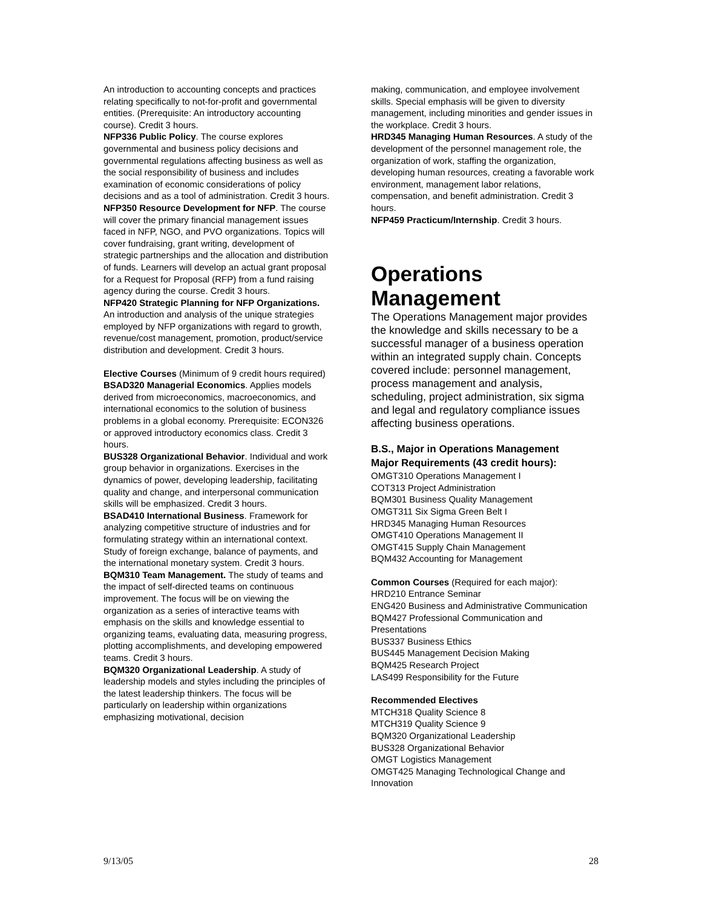An introduction to accounting concepts and practices relating specifically to not-for-profit and governmental entities. (Prerequisite: An introductory accounting course). Credit 3 hours.
NFP336 Public Policy. The course explores governmental and business policy decisions and governmental regulations affecting business as well as the social responsibility of business and includes examination of economic considerations of policy decisions and as a tool of administration. Credit 3 hours.
NFP350 Resource Development for NFP. The course will cover the primary financial management issues faced in NFP, NGO, and PVO organizations. Topics will cover fundraising, grant writing, development of strategic partnerships and the allocation and distribution of funds. Learners will develop an actual grant proposal for a Request for Proposal (RFP) from a fund raising agency during the course. Credit 3 hours.
NFP420 Strategic Planning for NFP Organizations. An introduction and analysis of the unique strategies employed by NFP organizations with regard to growth, revenue/cost management, promotion, product/service distribution and development. Credit 3 hours.
Elective Courses (Minimum of 9 credit hours required)
BSAD320 Managerial Economics. Applies models derived from microeconomics, macroeconomics, and international economics to the solution of business problems in a global economy. Prerequisite: ECON326 or approved introductory economics class. Credit 3 hours.
BUS328 Organizational Behavior. Individual and work group behavior in organizations. Exercises in the dynamics of power, developing leadership, facilitating quality and change, and interpersonal communication skills will be emphasized. Credit 3 hours.
BSAD410 International Business. Framework for analyzing competitive structure of industries and for formulating strategy within an international context. Study of foreign exchange, balance of payments, and the international monetary system. Credit 3 hours.
BQM310 Team Management. The study of teams and the impact of self-directed teams on continuous improvement. The focus will be on viewing the organization as a series of interactive teams with emphasis on the skills and knowledge essential to organizing teams, evaluating data, measuring progress, plotting accomplishments, and developing empowered teams. Credit 3 hours.
BQM320 Organizational Leadership. A study of leadership models and styles including the principles of the latest leadership thinkers. The focus will be particularly on leadership within organizations emphasizing motivational, decision
making, communication, and employee involvement skills. Special emphasis will be given to diversity management, including minorities and gender issues in the workplace. Credit 3 hours.
HRD345 Managing Human Resources. A study of the development of the personnel management role, the organization of work, staffing the organization, developing human resources, creating a favorable work environment, management labor relations, compensation, and benefit administration. Credit 3 hours.
NFP459 Practicum/Internship. Credit 3 hours.
Operations Management
The Operations Management major provides the knowledge and skills necessary to be a successful manager of a business operation within an integrated supply chain. Concepts covered include: personnel management, process management and analysis, scheduling, project administration, six sigma and legal and regulatory compliance issues affecting business operations.
B.S., Major in Operations Management
Major Requirements (43 credit hours):
OMGT310 Operations Management I
COT313 Project Administration
BQM301 Business Quality Management
OMGT311 Six Sigma Green Belt I
HRD345 Managing Human Resources
OMGT410 Operations Management II
OMGT415 Supply Chain Management
BQM432 Accounting for Management
Common Courses (Required for each major):
HRD210 Entrance Seminar
ENG420 Business and Administrative Communication
BQM427 Professional Communication and Presentations
BUS337 Business Ethics
BUS445 Management Decision Making
BQM425 Research Project
LAS499 Responsibility for the Future
Recommended Electives
MTCH318 Quality Science 8
MTCH319 Quality Science 9
BQM320 Organizational Leadership
BUS328 Organizational Behavior
OMGT Logistics Management
OMGT425 Managing Technological Change and Innovation
9/13/05 28